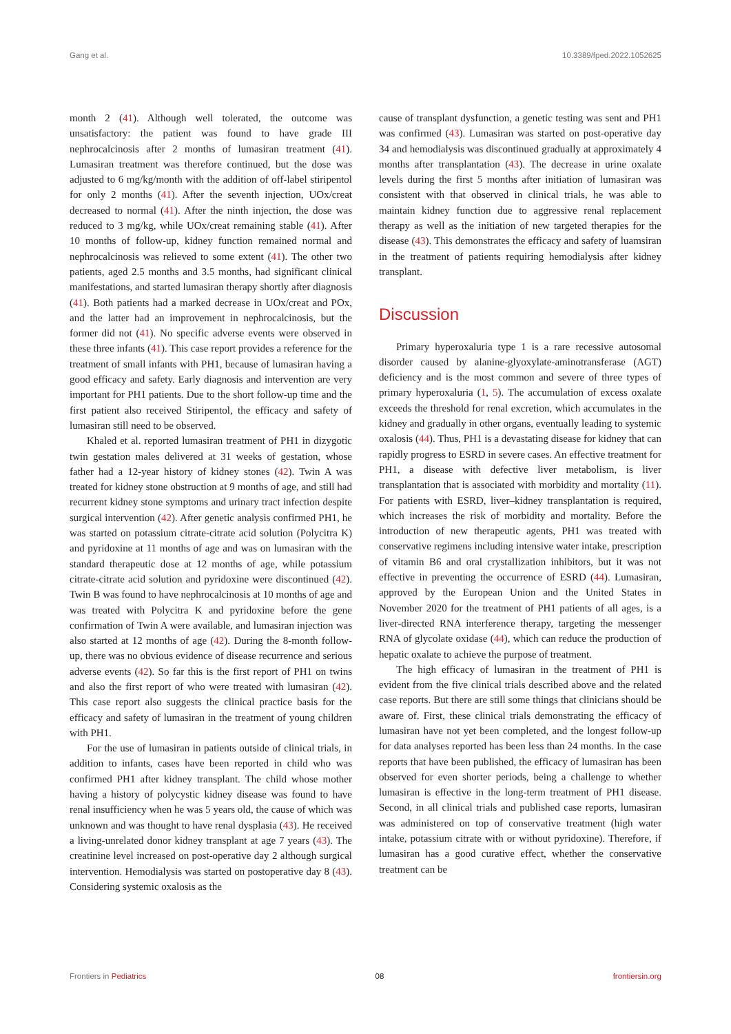Gang et al. 10.3389/fped.2022.1052625
month 2 (41). Although well tolerated, the outcome was unsatisfactory: the patient was found to have grade III nephrocalcinosis after 2 months of lumasiran treatment (41). Lumasiran treatment was therefore continued, but the dose was adjusted to 6 mg/kg/month with the addition of off-label stiripentol for only 2 months (41). After the seventh injection, UOx/creat decreased to normal (41). After the ninth injection, the dose was reduced to 3 mg/kg, while UOx/creat remaining stable (41). After 10 months of follow-up, kidney function remained normal and nephrocalcinosis was relieved to some extent (41). The other two patients, aged 2.5 months and 3.5 months, had significant clinical manifestations, and started lumasiran therapy shortly after diagnosis (41). Both patients had a marked decrease in UOx/creat and POx, and the latter had an improvement in nephrocalcinosis, but the former did not (41). No specific adverse events were observed in these three infants (41). This case report provides a reference for the treatment of small infants with PH1, because of lumasiran having a good efficacy and safety. Early diagnosis and intervention are very important for PH1 patients. Due to the short follow-up time and the first patient also received Stiripentol, the efficacy and safety of lumasiran still need to be observed.
Khaled et al. reported lumasiran treatment of PH1 in dizygotic twin gestation males delivered at 31 weeks of gestation, whose father had a 12-year history of kidney stones (42). Twin A was treated for kidney stone obstruction at 9 months of age, and still had recurrent kidney stone symptoms and urinary tract infection despite surgical intervention (42). After genetic analysis confirmed PH1, he was started on potassium citrate-citrate acid solution (Polycitra K) and pyridoxine at 11 months of age and was on lumasiran with the standard therapeutic dose at 12 months of age, while potassium citrate-citrate acid solution and pyridoxine were discontinued (42). Twin B was found to have nephrocalcinosis at 10 months of age and was treated with Polycitra K and pyridoxine before the gene confirmation of Twin A were available, and lumasiran injection was also started at 12 months of age (42). During the 8-month follow-up, there was no obvious evidence of disease recurrence and serious adverse events (42). So far this is the first report of PH1 on twins and also the first report of who were treated with lumasiran (42). This case report also suggests the clinical practice basis for the efficacy and safety of lumasiran in the treatment of young children with PH1.
For the use of lumasiran in patients outside of clinical trials, in addition to infants, cases have been reported in child who was confirmed PH1 after kidney transplant. The child whose mother having a history of polycystic kidney disease was found to have renal insufficiency when he was 5 years old, the cause of which was unknown and was thought to have renal dysplasia (43). He received a living-unrelated donor kidney transplant at age 7 years (43). The creatinine level increased on post-operative day 2 although surgical intervention. Hemodialysis was started on postoperative day 8 (43). Considering systemic oxalosis as the
cause of transplant dysfunction, a genetic testing was sent and PH1 was confirmed (43). Lumasiran was started on post-operative day 34 and hemodialysis was discontinued gradually at approximately 4 months after transplantation (43). The decrease in urine oxalate levels during the first 5 months after initiation of lumasiran was consistent with that observed in clinical trials, he was able to maintain kidney function due to aggressive renal replacement therapy as well as the initiation of new targeted therapies for the disease (43). This demonstrates the efficacy and safety of luamsiran in the treatment of patients requiring hemodialysis after kidney transplant.
Discussion
Primary hyperoxaluria type 1 is a rare recessive autosomal disorder caused by alanine-glyoxylate-aminotransferase (AGT) deficiency and is the most common and severe of three types of primary hyperoxaluria (1, 5). The accumulation of excess oxalate exceeds the threshold for renal excretion, which accumulates in the kidney and gradually in other organs, eventually leading to systemic oxalosis (44). Thus, PH1 is a devastating disease for kidney that can rapidly progress to ESRD in severe cases. An effective treatment for PH1, a disease with defective liver metabolism, is liver transplantation that is associated with morbidity and mortality (11). For patients with ESRD, liver–kidney transplantation is required, which increases the risk of morbidity and mortality. Before the introduction of new therapeutic agents, PH1 was treated with conservative regimens including intensive water intake, prescription of vitamin B6 and oral crystallization inhibitors, but it was not effective in preventing the occurrence of ESRD (44). Lumasiran, approved by the European Union and the United States in November 2020 for the treatment of PH1 patients of all ages, is a liver-directed RNA interference therapy, targeting the messenger RNA of glycolate oxidase (44), which can reduce the production of hepatic oxalate to achieve the purpose of treatment.
The high efficacy of lumasiran in the treatment of PH1 is evident from the five clinical trials described above and the related case reports. But there are still some things that clinicians should be aware of. First, these clinical trials demonstrating the efficacy of lumasiran have not yet been completed, and the longest follow-up for data analyses reported has been less than 24 months. In the case reports that have been published, the efficacy of lumasiran has been observed for even shorter periods, being a challenge to whether lumasiran is effective in the long-term treatment of PH1 disease. Second, in all clinical trials and published case reports, lumasiran was administered on top of conservative treatment (high water intake, potassium citrate with or without pyridoxine). Therefore, if lumasiran has a good curative effect, whether the conservative treatment can be
Frontiers in Pediatrics 08 frontiersin.org